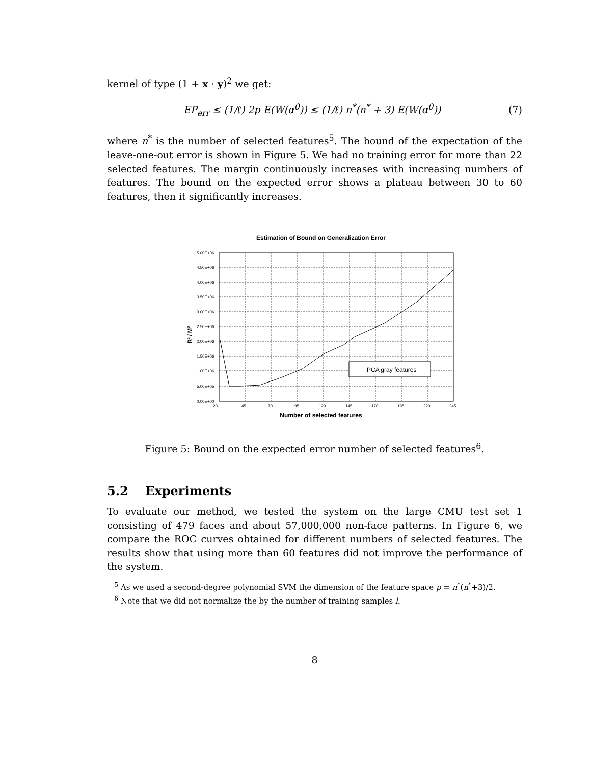kernel of type (1 + x · y)<sup>2</sup> we get:
EP<sub>err</sub> ≤ (1/ℓ) 2p E(W(α<sup>0</sup>)) ≤ (1/ℓ) n<sup>*</sup>(n<sup>*</sup> + 3) E(W(α<sup>0</sup>)) (7)
where n<sup>*</sup> is the number of selected features<sup>5</sup>. The bound of the expectation of the leave-one-out error is shown in Figure 5. We had no training error for more than 22 selected features. The margin continuously increases with increasing numbers of features. The bound on the expected error shows a plateau between 30 to 60 features, then it significantly increases.
Estimation of Bound on Generalization Error
PCA gray features
20
45
70
95
120
145
170
195
220
245
5.00E+06
4.50E+06
4.00E+06
3.50E+06
3.00E+06
2.50E+06
2.00E+06
1.50E+06
1.00E+06
5.00E+05
0.00E+00
R² / M²
Number of selected features
Figure 5: Bound on the expected error number of selected features<sup>6</sup>.
5.2 Experiments
To evaluate our method, we tested the system on the large CMU test set 1 consisting of 479 faces and about 57,000,000 non-face patterns. In Figure 6, we compare the ROC curves obtained for different numbers of selected features. The results show that using more than 60 features did not improve the performance of the system.
<sup>5</sup> As we used a second-degree polynomial SVM the dimension of the feature space p = n<sup>*</sup>(n<sup>*</sup>+3)/2.
<sup>6</sup> Note that we did not normalize the by the number of training samples l.
8